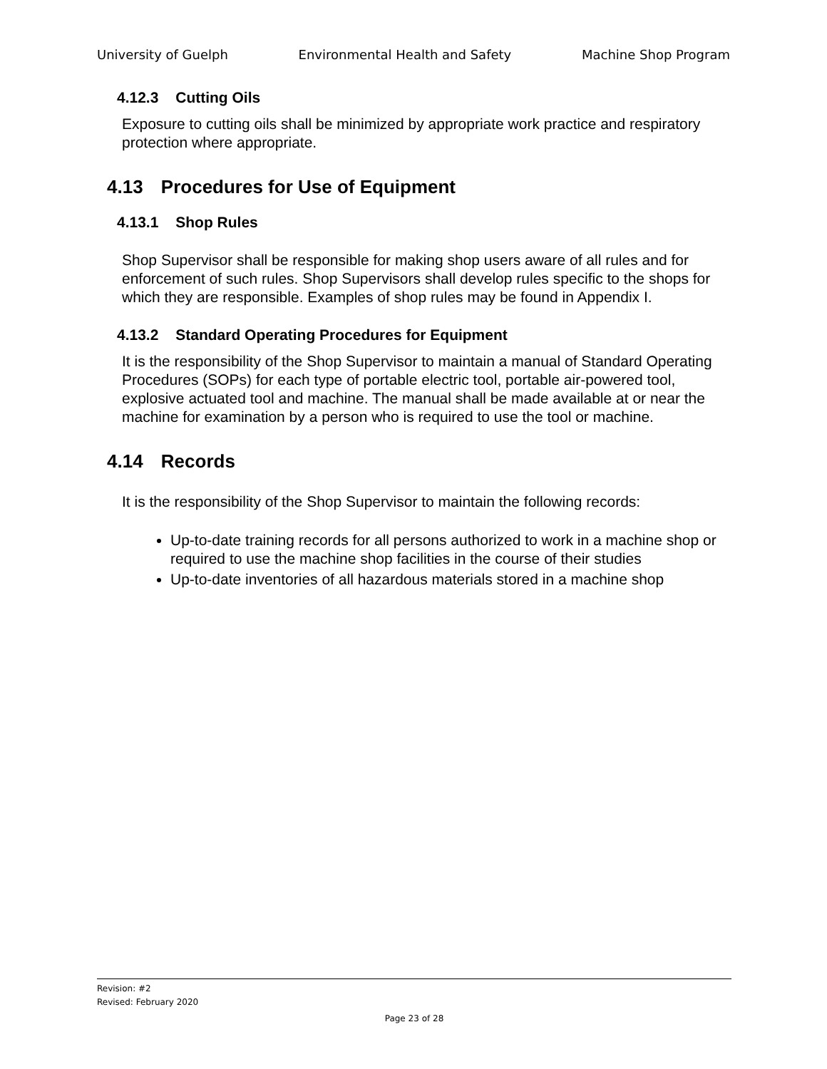University of Guelph Environmental Health and Safety Machine Shop Program
4.12.3 Cutting Oils
Exposure to cutting oils shall be minimized by appropriate work practice and respiratory protection where appropriate.
4.13 Procedures for Use of Equipment
4.13.1 Shop Rules
Shop Supervisor shall be responsible for making shop users aware of all rules and for enforcement of such rules. Shop Supervisors shall develop rules specific to the shops for which they are responsible. Examples of shop rules may be found in Appendix I.
4.13.2 Standard Operating Procedures for Equipment
It is the responsibility of the Shop Supervisor to maintain a manual of Standard Operating Procedures (SOPs) for each type of portable electric tool, portable air-powered tool, explosive actuated tool and machine. The manual shall be made available at or near the machine for examination by a person who is required to use the tool or machine.
4.14 Records
It is the responsibility of the Shop Supervisor to maintain the following records:
Up-to-date training records for all persons authorized to work in a machine shop or required to use the machine shop facilities in the course of their studies
Up-to-date inventories of all hazardous materials stored in a machine shop
Revision: #2
Revised: February 2020
Page 23 of 28